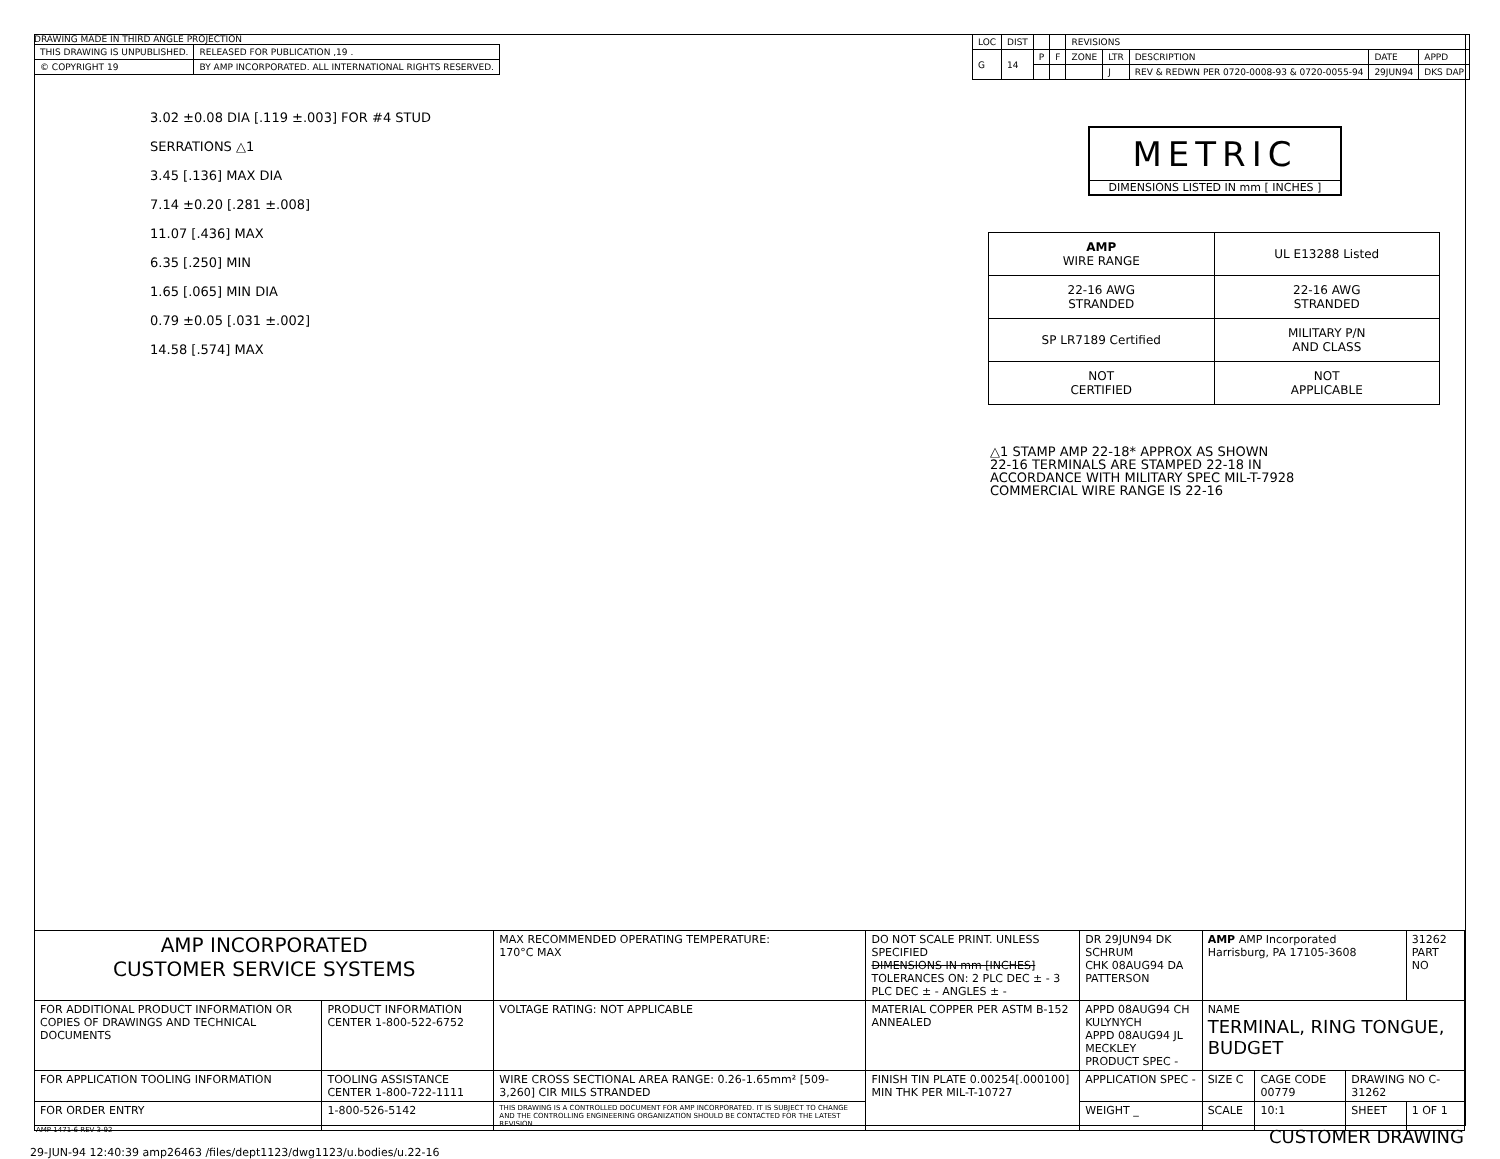DRAWING MADE IN THIRD ANGLE PROJECTION
| THIS DRAWING IS UNPUBLISHED. | RELEASED FOR PUBLICATION ,19 . |
| © COPYRIGHT 19 | BY AMP INCORPORATED. ALL INTERNATIONAL RIGHTS RESERVED. |
| LOC | DIST | | | REVISIONS | | | | |
| G | 14 | P | F | ZONE | LTR | DESCRIPTION | DATE | APPD |
| | | | | | J | REV & REDWN PER 0720-0008-93 & 0720-0055-94 | 29JUN94 | DKS DAP |
METRIC
DIMENSIONS LISTED IN mm [ INCHES ]
| AMP WIRE RANGE | UL E13288 Listed |
| 22-16 AWG STRANDED | 22-16 AWG STRANDED |
| SP LR7189 Certified | MILITARY P/N AND CLASS |
| NOT CERTIFIED | NOT APPLICABLE |
△1 STAMP AMP 22-18* APPROX AS SHOWN
22-16 TERMINALS ARE STAMPED 22-18 IN
ACCORDANCE WITH MILITARY SPEC MIL-T-7928
COMMERCIAL WIRE RANGE IS 22-16
3.02 ±0.08 DIA [.119 ±.003] FOR #4 STUD
SERRATIONS △1
3.45 [.136] MAX DIA
7.14 ±0.20 [.281 ±.008]
11.07 [.436] MAX
6.35 [.250] MIN
1.65 [.065] MIN DIA
0.79 ±0.05 [.031 ±.002]
14.58 [.574] MAX
| AMP INCORPORATED CUSTOMER SERVICE SYSTEMS | | MAX RECOMMENDED OPERATING TEMPERATURE: 170°C MAX | DO NOT SCALE PRINT. UNLESS SPECIFIED DIMENSIONS IN mm [INCHES] TOLERANCES ON: 2 PLC DEC ± - 3 PLC DEC ± - ANGLES ± - | DR 29JUN94 DK SCHRUM CHK 08AUG94 DA PATTERSON | AMP AMP Incorporated Harrisburg, PA 17105-3608 | | | 31262 PART NO |
| FOR ADDITIONAL PRODUCT INFORMATION OR COPIES OF DRAWINGS AND TECHNICAL DOCUMENTS | PRODUCT INFORMATION CENTER 1-800-522-6752 | VOLTAGE RATING: NOT APPLICABLE | MATERIAL COPPER PER ASTM B-152 ANNEALED | APPD 08AUG94 CH KULYNYCH APPD 08AUG94 JL MECKLEY PRODUCT SPEC - | NAME TERMINAL, RING TONGUE, BUDGET | | | |
| FOR APPLICATION TOOLING INFORMATION | TOOLING ASSISTANCE CENTER 1-800-722-1111 | WIRE CROSS SECTIONAL AREA RANGE: 0.26-1.65mm² [509-3,260] CIR MILS STRANDED | FINISH TIN PLATE 0.00254[.000100] MIN THK PER MIL-T-10727 | APPLICATION SPEC - | SIZE C | CAGE CODE 00779 | DRAWING NO C-31262 | |
| FOR ORDER ENTRY | 1-800-526-5142 | THIS DRAWING IS A CONTROLLED DOCUMENT FOR AMP INCORPORATED. IT IS SUBJECT TO CHANGE AND THE CONTROLLING ENGINEERING ORGANIZATION SHOULD BE CONTACTED FOR THE LATEST REVISION. | | WEIGHT _ | SCALE | 10:1 | SHEET | 1 OF 1 |
AMP 1471-6 REV 3-92 CUSTOMER DRAWING
29-JUN-94 12:40:39 amp26463 /files/dept1123/dwg1123/u.bodies/u.22-16